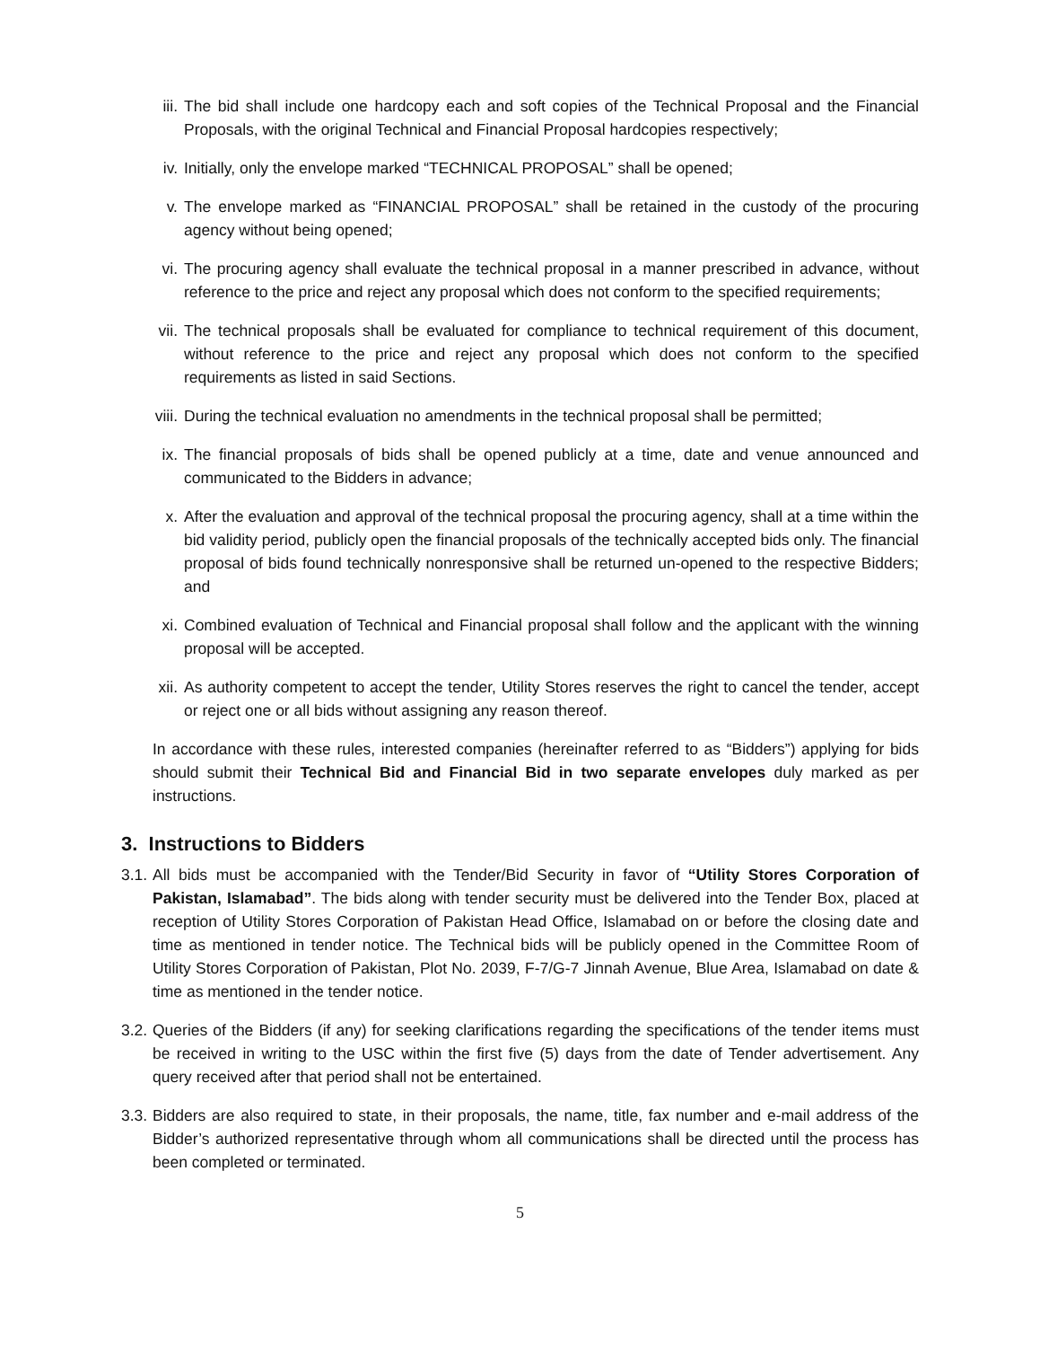iii. The bid shall include one hardcopy each and soft copies of the Technical Proposal and the Financial Proposals, with the original Technical and Financial Proposal hardcopies respectively;
iv. Initially, only the envelope marked “TECHNICAL PROPOSAL” shall be opened;
v. The envelope marked as “FINANCIAL PROPOSAL” shall be retained in the custody of the procuring agency without being opened;
vi. The procuring agency shall evaluate the technical proposal in a manner prescribed in advance, without reference to the price and reject any proposal which does not conform to the specified requirements;
vii. The technical proposals shall be evaluated for compliance to technical requirement of this document, without reference to the price and reject any proposal which does not conform to the specified requirements as listed in said Sections.
viii. During the technical evaluation no amendments in the technical proposal shall be permitted;
ix. The financial proposals of bids shall be opened publicly at a time, date and venue announced and communicated to the Bidders in advance;
x. After the evaluation and approval of the technical proposal the procuring agency, shall at a time within the bid validity period, publicly open the financial proposals of the technically accepted bids only. The financial proposal of bids found technically nonresponsive shall be returned un-opened to the respective Bidders; and
xi. Combined evaluation of Technical and Financial proposal shall follow and the applicant with the winning proposal will be accepted.
xii. As authority competent to accept the tender, Utility Stores reserves the right to cancel the tender, accept or reject one or all bids without assigning any reason thereof.
In accordance with these rules, interested companies (hereinafter referred to as “Bidders”) applying for bids should submit their Technical Bid and Financial Bid in two separate envelopes duly marked as per instructions.
3. Instructions to Bidders
3.1.
All bids must be accompanied with the Tender/Bid Security in favor of “Utility Stores Corporation of Pakistan, Islamabad”. The bids along with tender security must be delivered into the Tender Box, placed at reception of Utility Stores Corporation of Pakistan Head Office, Islamabad on or before the closing date and time as mentioned in tender notice. The Technical bids will be publicly opened in the Committee Room of Utility Stores Corporation of Pakistan, Plot No. 2039, F-7/G-7 Jinnah Avenue, Blue Area, Islamabad on date & time as mentioned in the tender notice.
3.2.
Queries of the Bidders (if any) for seeking clarifications regarding the specifications of the tender items must be received in writing to the USC within the first five (5) days from the date of Tender advertisement. Any query received after that period shall not be entertained.
3.3.
Bidders are also required to state, in their proposals, the name, title, fax number and e-mail address of the Bidder’s authorized representative through whom all communications shall be directed until the process has been completed or terminated.
5